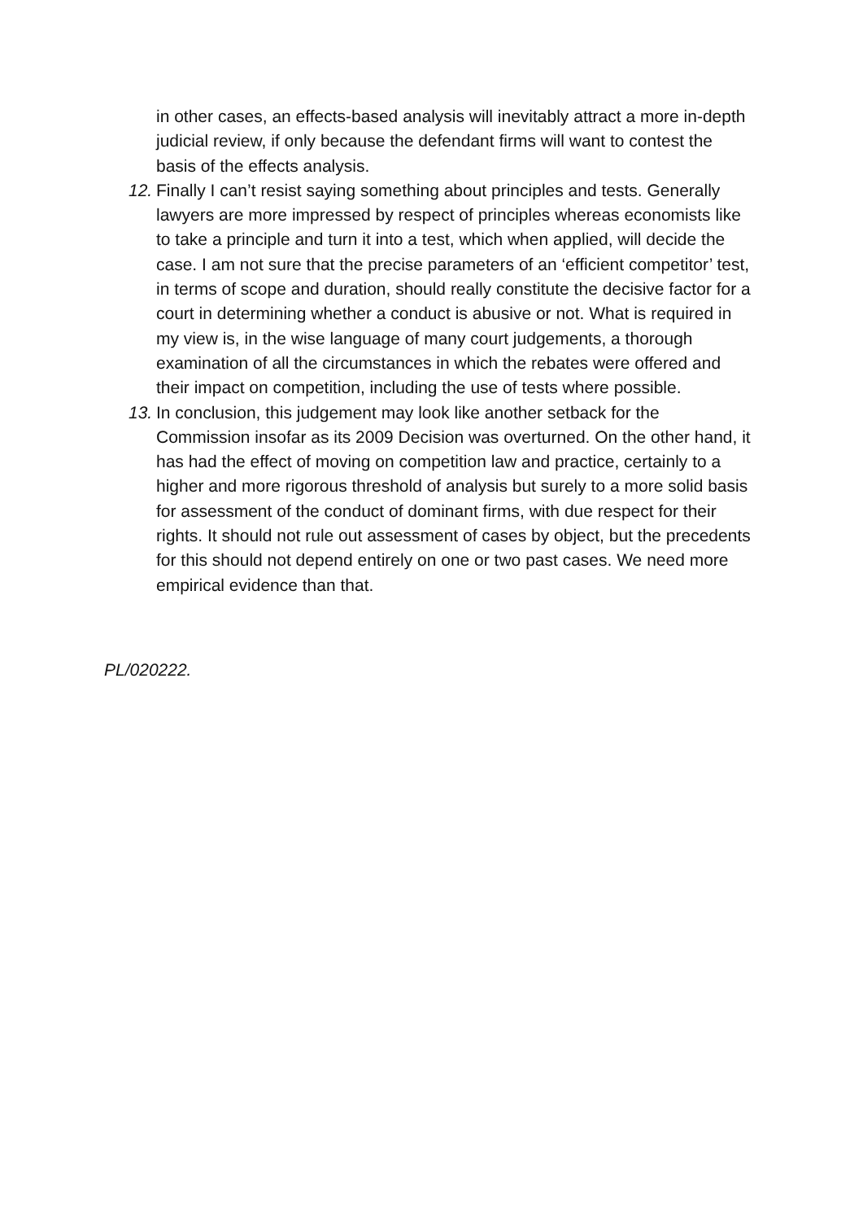in other cases, an effects-based analysis will inevitably attract a more in-depth judicial review, if only because the defendant firms will want to contest the basis of the effects analysis.
12. Finally I can’t resist saying something about principles and tests. Generally lawyers are more impressed by respect of principles whereas economists like to take a principle and turn it into a test, which when applied, will decide the case. I am not sure that the precise parameters of an ‘efficient competitor’ test, in terms of scope and duration, should really constitute the decisive factor for a court in determining whether a conduct is abusive or not. What is required in my view is, in the wise language of many court judgements, a thorough examination of all the circumstances in which the rebates were offered and their impact on competition, including the use of tests where possible.
13. In conclusion, this judgement may look like another setback for the Commission insofar as its 2009 Decision was overturned. On the other hand, it has had the effect of moving on competition law and practice, certainly to a higher and more rigorous threshold of analysis but surely to a more solid basis for assessment of the conduct of dominant firms, with due respect for their rights. It should not rule out assessment of cases by object, but the precedents for this should not depend entirely on one or two past cases. We need more empirical evidence than that.
PL/020222.